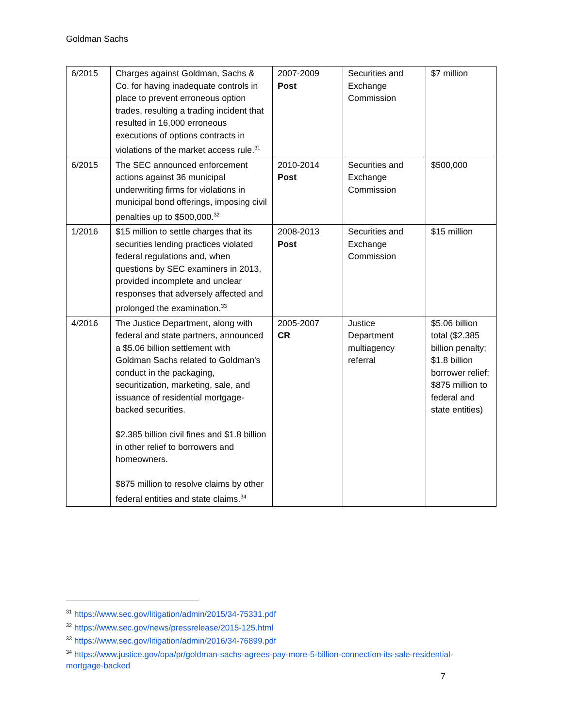Goldman Sachs
| 6/2015 | Charges against Goldman, Sachs & Co. for having inadequate controls in place to prevent erroneous option trades, resulting a trading incident that resulted in 16,000 erroneous executions of options contracts in violations of the market access rule.<sup>31</sup> | 2007-2009 Post | Securities and Exchange Commission | $7 million |
| 6/2015 | The SEC announced enforcement actions against 36 municipal underwriting firms for violations in municipal bond offerings, imposing civil penalties up to $500,000.<sup>32</sup> | 2010-2014 Post | Securities and Exchange Commission | $500,000 |
| 1/2016 | $15 million to settle charges that its securities lending practices violated federal regulations and, when questions by SEC examiners in 2013, provided incomplete and unclear responses that adversely affected and prolonged the examination.<sup>33</sup> | 2008-2013 Post | Securities and Exchange Commission | $15 million |
| 4/2016 | The Justice Department, along with federal and state partners, announced a $5.06 billion settlement with Goldman Sachs related to Goldman's conduct in the packaging, securitization, marketing, sale, and issuance of residential mortgage-backed securities. $2.385 billion civil fines and $1.8 billion in other relief to borrowers and homeowners. $875 million to resolve claims by other federal entities and state claims.<sup>34</sup> | 2005-2007 CR | Justice Department multiagency referral | $5.06 billion total ($2.385 billion penalty; $1.8 billion borrower relief; $875 million to federal and state entities) |
<sup>31</sup> https://www.sec.gov/litigation/admin/2015/34-75331.pdf
<sup>32</sup> https://www.sec.gov/news/pressrelease/2015-125.html
<sup>33</sup> https://www.sec.gov/litigation/admin/2016/34-76899.pdf
<sup>34</sup> https://www.justice.gov/opa/pr/goldman-sachs-agrees-pay-more-5-billion-connection-its-sale-residential-mortgage-backed
7